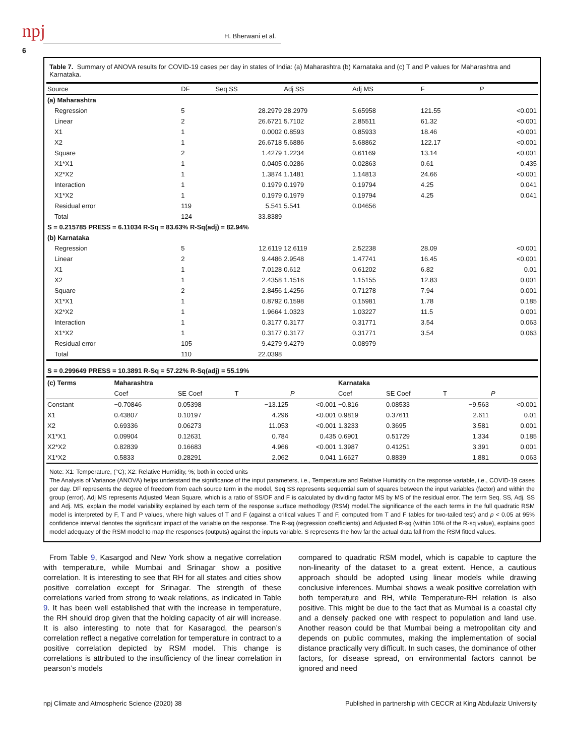npj H. Bherwani et al.
6
Table 7. Summary of ANOVA results for COVID-19 cases per day in states of India: (a) Maharashtra (b) Karnataka and (c) T and P values for Maharashtra and Karnataka.
| Source | DF | Seq SS | Adj SS | Adj MS | F | P |
| --- | --- | --- | --- | --- | --- | --- |
| (a) Maharashtra | | | | | | |
| Regression | 5 | 28.2979 | 28.2979 | 5.65958 | 121.55 | <0.001 |
| Linear | 2 | 26.6721 | 5.7102 | 2.85511 | 61.32 | <0.001 |
| X1 | 1 | 0.0002 | 0.8593 | 0.85933 | 18.46 | <0.001 |
| X2 | 1 | 26.6718 | 5.6886 | 5.68862 | 122.17 | <0.001 |
| Square | 2 | 1.4279 | 1.2234 | 0.61169 | 13.14 | <0.001 |
| X1*X1 | 1 | 0.0405 | 0.0286 | 0.02863 | 0.61 | 0.435 |
| X2*X2 | 1 | 1.3874 | 1.1481 | 1.14813 | 24.66 | <0.001 |
| Interaction | 1 | 0.1979 | 0.1979 | 0.19794 | 4.25 | 0.041 |
| X1*X2 | 1 | 0.1979 | 0.1979 | 0.19794 | 4.25 | 0.041 |
| Residual error | 119 | 5.541 | 5.541 | 0.04656 | | |
| Total | 124 | 33.8389 | | | | |
| S = 0.215785 PRESS = 6.11034 R-Sq = 83.63% R-Sq(adj) = 82.94% | | | | | | |
| (b) Karnataka | | | | | | |
| Regression | 5 | 12.6119 | 12.6119 | 2.52238 | 28.09 | <0.001 |
| Linear | 2 | 9.4486 | 2.9548 | 1.47741 | 16.45 | <0.001 |
| X1 | 1 | 7.0128 | 0.612 | 0.61202 | 6.82 | 0.01 |
| X2 | 1 | 2.4358 | 1.1516 | 1.15155 | 12.83 | 0.001 |
| Square | 2 | 2.8456 | 1.4256 | 0.71278 | 7.94 | 0.001 |
| X1*X1 | 1 | 0.8792 | 0.1598 | 0.15981 | 1.78 | 0.185 |
| X2*X2 | 1 | 1.9664 | 1.0323 | 1.03227 | 11.5 | 0.001 |
| Interaction | 1 | 0.3177 | 0.3177 | 0.31771 | 3.54 | 0.063 |
| X1*X2 | 1 | 0.3177 | 0.3177 | 0.31771 | 3.54 | 0.063 |
| Residual error | 105 | 9.4279 | 9.4279 | 0.08979 | | |
| Total | 110 | 22.0398 | | | | |
| S = 0.299649 PRESS = 10.3891 R-Sq = 57.22% R-Sq(adj) = 55.19% | | | | | | |
| (c) Terms | Maharashtra | | | | Karnataka | | | |
| --- | --- | --- | --- | --- | --- | --- | --- | --- |
| | Coef | SE Coef | T | P | Coef | SE Coef | T | P |
| Constant | −0.70846 | 0.05398 | −13.125 | <0.001 | −0.816 | 0.08533 | −9.563 | <0.001 |
| X1 | 0.43807 | 0.10197 | 4.296 | <0.001 | 0.9819 | 0.37611 | 2.611 | 0.01 |
| X2 | 0.69336 | 0.06273 | 11.053 | <0.001 | 1.3233 | 0.3695 | 3.581 | 0.001 |
| X1*X1 | 0.09904 | 0.12631 | 0.784 | 0.435 | 0.6901 | 0.51729 | 1.334 | 0.185 |
| X2*X2 | 0.82839 | 0.16683 | 4.966 | <0.001 | 1.3987 | 0.41251 | 3.391 | 0.001 |
| X1*X2 | 0.5833 | 0.28291 | 2.062 | 0.041 | 1.6627 | 0.8839 | 1.881 | 0.063 |
Note: X1: Temperature, (°C); X2: Relative Humidity, %; both in coded units
The Analysis of Variance (ANOVA) helps understand the significance of the input parameters, i.e., Temperature and Relative Humidity on the response variable, i.e., COVID-19 cases per day. DF represents the degree of freedom from each source term in the model, Seq SS represents sequential sum of squares between the input variables (factor) and within the group (error). Adj MS represents Adjusted Mean Square, which is a ratio of SS/DF and F is calculated by dividing factor MS by MS of the residual error. The term Seq. SS, Adj. SS and Adj. MS, explain the model variability explained by each term of the response surface methodlogy (RSM) model.The significance of the each terms in the full quadratic RSM model is interpreted by F, T and P values, where high values of T and F (against a critical values T and F, computed from T and F tables for two-tailed test) and p < 0.05 at 95% confidence interval denotes the significant impact of the variable on the response. The R-sq (regression coefficients) and Adjusted R-sq (within 10% of the R-sq value), explains good model adequacy of the RSM model to map the responses (outputs) against the inputs variable. S represents the how far the actual data fall from the RSM fitted values.
From Table 9, Kasargod and New York show a negative correlation with temperature, while Mumbai and Srinagar show a positive correlation. It is interesting to see that RH for all states and cities show positive correlation except for Srinagar. The strength of these correlations varied from strong to weak relations, as indicated in Table 9. It has been well established that with the increase in temperature, the RH should drop given that the holding capacity of air will increase. It is also interesting to note that for Kasaragod, the pearson’s correlation reflect a negative correlation for temperature in contract to a positive correlation depicted by RSM model. This change is correlations is attributed to the insufficiency of the linear correlation in pearson’s models
compared to quadratic RSM model, which is capable to capture the non-linearity of the dataset to a great extent. Hence, a cautious approach should be adopted using linear models while drawing conclusive inferences. Mumbai shows a weak positive correlation with both temperature and RH, while Temperature-RH relation is also positive. This might be due to the fact that as Mumbai is a coastal city and a densely packed one with respect to population and land use. Another reason could be that Mumbai being a metropolitan city and depends on public commutes, making the implementation of social distance practically very difficult. In such cases, the dominance of other factors, for disease spread, on environmental factors cannot be ignored and need
npj Climate and Atmospheric Science (2020) 38 Published in partnership with CECCR at King Abdulaziz University